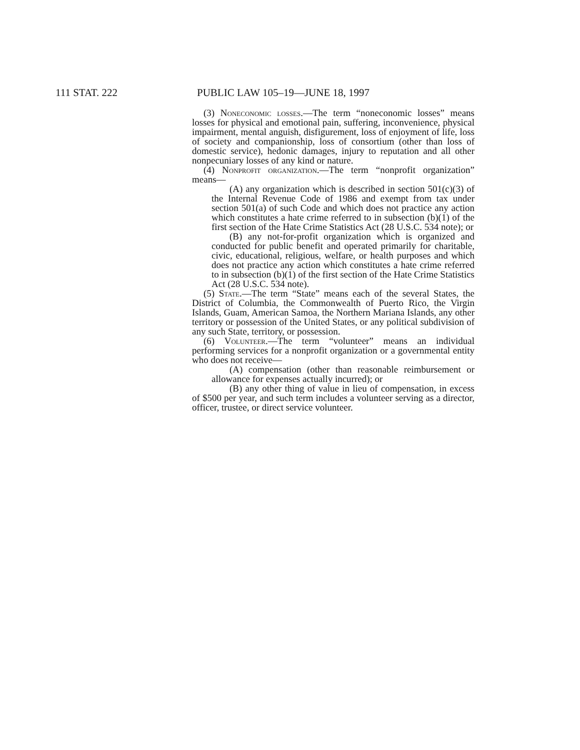111 STAT. 222 PUBLIC LAW 105–19—JUNE 18, 1997
(3) Noneconomic losses.—The term “noneconomic losses” means losses for physical and emotional pain, suffering, inconvenience, physical impairment, mental anguish, disfigurement, loss of enjoyment of life, loss of society and companionship, loss of consortium (other than loss of domestic service), hedonic damages, injury to reputation and all other nonpecuniary losses of any kind or nature.
(4) Nonprofit organization.—The term “nonprofit organization” means—
(A) any organization which is described in section 501(c)(3) of the Internal Revenue Code of 1986 and exempt from tax under section 501(a) of such Code and which does not practice any action which constitutes a hate crime referred to in subsection (b)(1) of the first section of the Hate Crime Statistics Act (28 U.S.C. 534 note); or
(B) any not-for-profit organization which is organized and conducted for public benefit and operated primarily for charitable, civic, educational, religious, welfare, or health purposes and which does not practice any action which constitutes a hate crime referred to in subsection (b)(1) of the first section of the Hate Crime Statistics Act (28 U.S.C. 534 note).
(5) State.—The term “State” means each of the several States, the District of Columbia, the Commonwealth of Puerto Rico, the Virgin Islands, Guam, American Samoa, the Northern Mariana Islands, any other territory or possession of the United States, or any political subdivision of any such State, territory, or possession.
(6) Volunteer.—The term “volunteer” means an individual performing services for a nonprofit organization or a governmental entity who does not receive—
(A) compensation (other than reasonable reimbursement or allowance for expenses actually incurred); or
(B) any other thing of value in lieu of compensation, in excess of $500 per year, and such term includes a volunteer serving as a director, officer, trustee, or direct service volunteer.